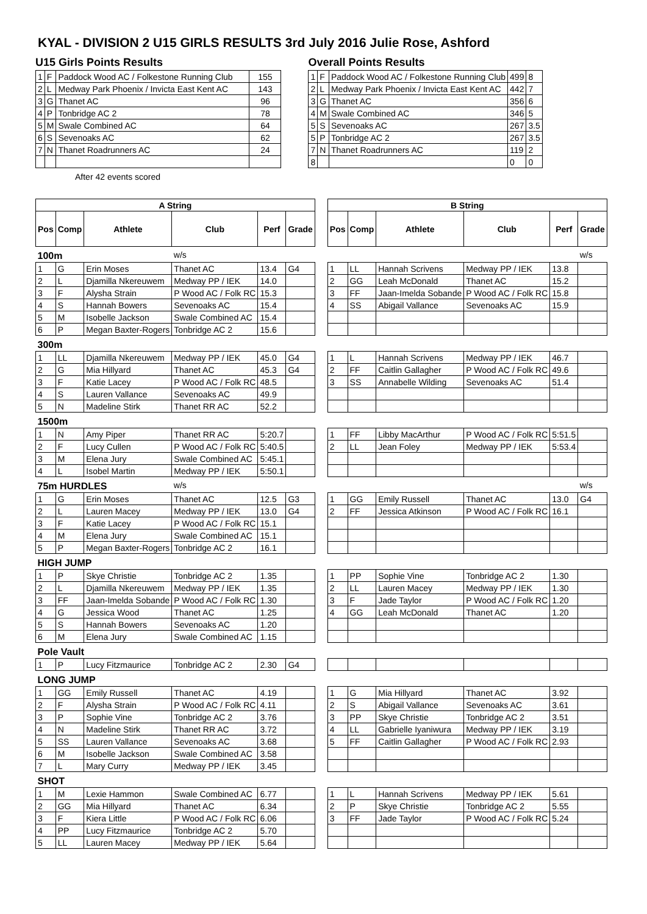KYAL - DIVISION 2 U15 GIRLS RESULTS 3rd July 2016 Julie Rose, Ashford
U15 Girls Points Results
| 1 | F | Paddock Wood AC / Folkestone Running Club | 155 |
| 2 | L | Medway Park Phoenix / Invicta East Kent AC | 143 |
| 3 | G | Thanet AC | 96 |
| 4 | P | Tonbridge AC 2 | 78 |
| 5 | M | Swale Combined AC | 64 |
| 6 | S | Sevenoaks AC | 62 |
| 7 | N | Thanet Roadrunners AC | 24 |
After 42 events scored
Overall Points Results
| 1 | F | Paddock Wood AC / Folkestone Running Club | 499 | 8 |
| 2 | L | Medway Park Phoenix / Invicta East Kent AC | 442 | 7 |
| 3 | G | Thanet AC | 356 | 6 |
| 4 | M | Swale Combined AC | 346 | 5 |
| 5 | S | Sevenoaks AC | 267 | 3.5 |
| 5 | P | Tonbridge AC 2 | 267 | 3.5 |
| 7 | N | Thanet Roadrunners AC | 119 | 2 |
| 8 | | | 0 | 0 |
| A String | | | | | | | B String | | | | | |
| Pos | Comp | Athlete | Club | Perf | Grade | | Pos | Comp | Athlete | Club | Perf | Grade |
| 100m | | | w/s | | | | | | | | | w/s |
| 1 | G | Erin Moses | Thanet AC | 13.4 | G4 | | 1 | LL | Hannah Scrivens | Medway PP / IEK | 13.8 | |
| 2 | L | Djamilla Nkereuwem | Medway PP / IEK | 14.0 | | | 2 | GG | Leah McDonald | Thanet AC | 15.2 | |
| 3 | F | Alysha Strain | P Wood AC / Folk RC | 15.3 | | | 3 | FF | Jaan-Imelda Sobande | P Wood AC / Folk RC | 15.8 | |
| 4 | S | Hannah Bowers | Sevenoaks AC | 15.4 | | | 4 | SS | Abigail Vallance | Sevenoaks AC | 15.9 | |
| 5 | M | Isobelle Jackson | Swale Combined AC | 15.4 | | | | | | | | |
| 6 | P | Megan Baxter-Rogers | Tonbridge AC 2 | 15.6 | | | | | | | | |
| 300m | | | | | | | | | | | | |
| 1 | LL | Djamilla Nkereuwem | Medway PP / IEK | 45.0 | G4 | | 1 | L | Hannah Scrivens | Medway PP / IEK | 46.7 | |
| 2 | G | Mia Hillyard | Thanet AC | 45.3 | G4 | | 2 | FF | Caitlin Gallagher | P Wood AC / Folk RC | 49.6 | |
| 3 | F | Katie Lacey | P Wood AC / Folk RC | 48.5 | | | 3 | SS | Annabelle Wilding | Sevenoaks AC | 51.4 | |
| 4 | S | Lauren Vallance | Sevenoaks AC | 49.9 | | | | | | | | |
| 5 | N | Madeline Stirk | Thanet RR AC | 52.2 | | | | | | | | |
| 1500m | | | | | | | | | | | | |
| 1 | N | Amy Piper | Thanet RR AC | 5:20.7 | | | 1 | FF | Libby MacArthur | P Wood AC / Folk RC | 5:51.5 | |
| 2 | F | Lucy Cullen | P Wood AC / Folk RC | 5:40.5 | | | 2 | LL | Jean Foley | Medway PP / IEK | 5:53.4 | |
| 3 | M | Elena Jury | Swale Combined AC | 5:45.1 | | | | | | | | |
| 4 | L | Isobel Martin | Medway PP / IEK | 5:50.1 | | | | | | | | |
| 75m HURDLES | | | w/s | | | | | | | | | w/s |
| 1 | G | Erin Moses | Thanet AC | 12.5 | G3 | | 1 | GG | Emily Russell | Thanet AC | 13.0 | G4 |
| 2 | L | Lauren Macey | Medway PP / IEK | 13.0 | G4 | | 2 | FF | Jessica Atkinson | P Wood AC / Folk RC | 16.1 | |
| 3 | F | Katie Lacey | P Wood AC / Folk RC | 15.1 | | | | | | | | |
| 4 | M | Elena Jury | Swale Combined AC | 15.1 | | | | | | | | |
| 5 | P | Megan Baxter-Rogers | Tonbridge AC 2 | 16.1 | | | | | | | | |
| HIGH JUMP | | | | | | | | | | | | |
| 1 | P | Skye Christie | Tonbridge AC 2 | 1.35 | | | 1 | PP | Sophie Vine | Tonbridge AC 2 | 1.30 | |
| 2 | L | Djamilla Nkereuwem | Medway PP / IEK | 1.35 | | | 2 | LL | Lauren Macey | Medway PP / IEK | 1.30 | |
| 3 | FF | Jaan-Imelda Sobande | P Wood AC / Folk RC | 1.30 | | | 3 | F | Jade Taylor | P Wood AC / Folk RC | 1.20 | |
| 4 | G | Jessica Wood | Thanet AC | 1.25 | | | 4 | GG | Leah McDonald | Thanet AC | 1.20 | |
| 5 | S | Hannah Bowers | Sevenoaks AC | 1.20 | | | | | | | | |
| 6 | M | Elena Jury | Swale Combined AC | 1.15 | | | | | | | | |
| Pole Vault | | | | | | | | | | | | |
| 1 | P | Lucy Fitzmaurice | Tonbridge AC 2 | 2.30 | G4 | | | | | | | |
| LONG JUMP | | | | | | | | | | | | |
| 1 | GG | Emily Russell | Thanet AC | 4.19 | | | 1 | G | Mia Hillyard | Thanet AC | 3.92 | |
| 2 | F | Alysha Strain | P Wood AC / Folk RC | 4.11 | | | 2 | S | Abigail Vallance | Sevenoaks AC | 3.61 | |
| 3 | P | Sophie Vine | Tonbridge AC 2 | 3.76 | | | 3 | PP | Skye Christie | Tonbridge AC 2 | 3.51 | |
| 4 | N | Madeline Stirk | Thanet RR AC | 3.72 | | | 4 | LL | Gabrielle Iyaniwura | Medway PP / IEK | 3.19 | |
| 5 | SS | Lauren Vallance | Sevenoaks AC | 3.68 | | | 5 | FF | Caitlin Gallagher | P Wood AC / Folk RC | 2.93 | |
| 6 | M | Isobelle Jackson | Swale Combined AC | 3.58 | | | | | | | | |
| 7 | L | Mary Curry | Medway PP / IEK | 3.45 | | | | | | | | |
| SHOT | | | | | | | | | | | | |
| 1 | M | Lexie Hammon | Swale Combined AC | 6.77 | | | 1 | L | Hannah Scrivens | Medway PP / IEK | 5.61 | |
| 2 | GG | Mia Hillyard | Thanet AC | 6.34 | | | 2 | P | Skye Christie | Tonbridge AC 2 | 5.55 | |
| 3 | F | Kiera Little | P Wood AC / Folk RC | 6.06 | | | 3 | FF | Jade Taylor | P Wood AC / Folk RC | 5.24 | |
| 4 | PP | Lucy Fitzmaurice | Tonbridge AC 2 | 5.70 | | | | | | | | |
| 5 | LL | Lauren Macey | Medway PP / IEK | 5.64 | | | | | | | | |